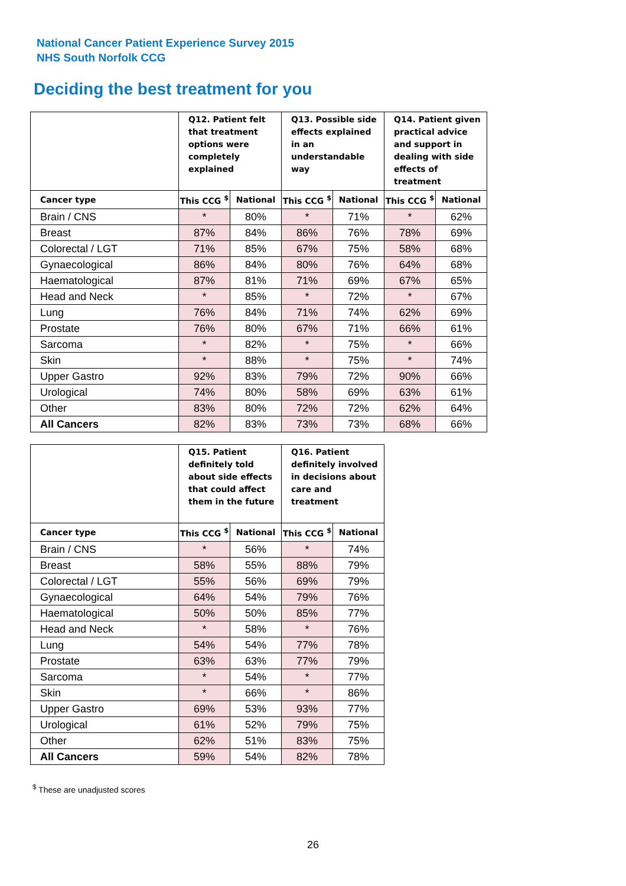National Cancer Patient Experience Survey 2015
NHS South Norfolk CCG
Deciding the best treatment for you
| | Q12. Patient felt that treatment options were completely explained | | Q13. Possible side effects explained in an understandable way | | Q14. Patient given practical advice and support in dealing with side effects of treatment | |
| --- | --- | --- | --- | --- | --- | --- |
| Cancer type | This CCG <sup>$</sup> | National | This CCG <sup>$</sup> | National | This CCG <sup>$</sup> | National |
| Brain / CNS | * | 80% | * | 71% | * | 62% |
| Breast | 87% | 84% | 86% | 76% | 78% | 69% |
| Colorectal / LGT | 71% | 85% | 67% | 75% | 58% | 68% |
| Gynaecological | 86% | 84% | 80% | 76% | 64% | 68% |
| Haematological | 87% | 81% | 71% | 69% | 67% | 65% |
| Head and Neck | * | 85% | * | 72% | * | 67% |
| Lung | 76% | 84% | 71% | 74% | 62% | 69% |
| Prostate | 76% | 80% | 67% | 71% | 66% | 61% |
| Sarcoma | * | 82% | * | 75% | * | 66% |
| Skin | * | 88% | * | 75% | * | 74% |
| Upper Gastro | 92% | 83% | 79% | 72% | 90% | 66% |
| Urological | 74% | 80% | 58% | 69% | 63% | 61% |
| Other | 83% | 80% | 72% | 72% | 62% | 64% |
| All Cancers | 82% | 83% | 73% | 73% | 68% | 66% |
| | Q15. Patient definitely told about side effects that could affect them in the future | | Q16. Patient definitely involved in decisions about care and treatment | |
| --- | --- | --- | --- | --- |
| Cancer type | This CCG <sup>$</sup> | National | This CCG <sup>$</sup> | National |
| Brain / CNS | * | 56% | * | 74% |
| Breast | 58% | 55% | 88% | 79% |
| Colorectal / LGT | 55% | 56% | 69% | 79% |
| Gynaecological | 64% | 54% | 79% | 76% |
| Haematological | 50% | 50% | 85% | 77% |
| Head and Neck | * | 58% | * | 76% |
| Lung | 54% | 54% | 77% | 78% |
| Prostate | 63% | 63% | 77% | 79% |
| Sarcoma | * | 54% | * | 77% |
| Skin | * | 66% | * | 86% |
| Upper Gastro | 69% | 53% | 93% | 77% |
| Urological | 61% | 52% | 79% | 75% |
| Other | 62% | 51% | 83% | 75% |
| All Cancers | 59% | 54% | 82% | 78% |
<sup>$</sup> These are unadjusted scores
26